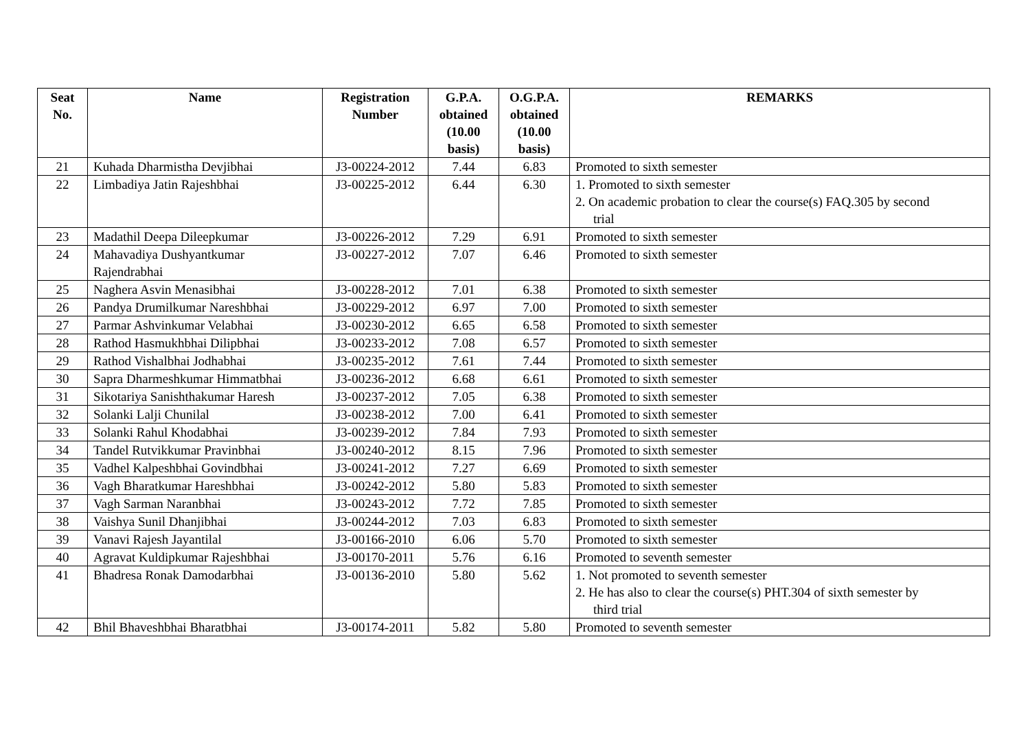| Seat No. | Name | Registration Number | G.P.A. obtained (10.00 basis) | O.G.P.A. obtained (10.00 basis) | REMARKS |
| --- | --- | --- | --- | --- | --- |
| 21 | Kuhada Dharmistha Devjibhai | J3-00224-2012 | 7.44 | 6.83 | Promoted to sixth semester |
| 22 | Limbadiya Jatin Rajeshbhai | J3-00225-2012 | 6.44 | 6.30 | 1. Promoted to sixth semester 2. On academic probation to clear the course(s) FAQ.305 by second trial |
| 23 | Madathil Deepa Dileepkumar | J3-00226-2012 | 7.29 | 6.91 | Promoted to sixth semester |
| 24 | Mahavadiya Dushyantkumar Rajendrabhai | J3-00227-2012 | 7.07 | 6.46 | Promoted to sixth semester |
| 25 | Naghera Asvin Menasibhai | J3-00228-2012 | 7.01 | 6.38 | Promoted to sixth semester |
| 26 | Pandya Drumilkumar Nareshbhai | J3-00229-2012 | 6.97 | 7.00 | Promoted to sixth semester |
| 27 | Parmar Ashvinkumar Velabhai | J3-00230-2012 | 6.65 | 6.58 | Promoted to sixth semester |
| 28 | Rathod Hasmukhbhai Dilipbhai | J3-00233-2012 | 7.08 | 6.57 | Promoted to sixth semester |
| 29 | Rathod Vishalbhai Jodhabhai | J3-00235-2012 | 7.61 | 7.44 | Promoted to sixth semester |
| 30 | Sapra Dharmeshkumar Himmatbhai | J3-00236-2012 | 6.68 | 6.61 | Promoted to sixth semester |
| 31 | Sikotariya Sanishthakumar Haresh | J3-00237-2012 | 7.05 | 6.38 | Promoted to sixth semester |
| 32 | Solanki Lalji Chunilal | J3-00238-2012 | 7.00 | 6.41 | Promoted to sixth semester |
| 33 | Solanki Rahul Khodabhai | J3-00239-2012 | 7.84 | 7.93 | Promoted to sixth semester |
| 34 | Tandel Rutvikkumar Pravinbhai | J3-00240-2012 | 8.15 | 7.96 | Promoted to sixth semester |
| 35 | Vadhel Kalpeshbhai Govindbhai | J3-00241-2012 | 7.27 | 6.69 | Promoted to sixth semester |
| 36 | Vagh Bharatkumar Hareshbhai | J3-00242-2012 | 5.80 | 5.83 | Promoted to sixth semester |
| 37 | Vagh Sarman Naranbhai | J3-00243-2012 | 7.72 | 7.85 | Promoted to sixth semester |
| 38 | Vaishya Sunil Dhanjibhai | J3-00244-2012 | 7.03 | 6.83 | Promoted to sixth semester |
| 39 | Vanavi Rajesh Jayantilal | J3-00166-2010 | 6.06 | 5.70 | Promoted to sixth semester |
| 40 | Agravat Kuldipkumar Rajeshbhai | J3-00170-2011 | 5.76 | 6.16 | Promoted to seventh semester |
| 41 | Bhadresa Ronak Damodarbhai | J3-00136-2010 | 5.80 | 5.62 | 1. Not promoted to seventh semester 2. He has also to clear the course(s) PHT.304 of sixth semester by third trial |
| 42 | Bhil Bhaveshbhai Bharatbhai | J3-00174-2011 | 5.82 | 5.80 | Promoted to seventh semester |